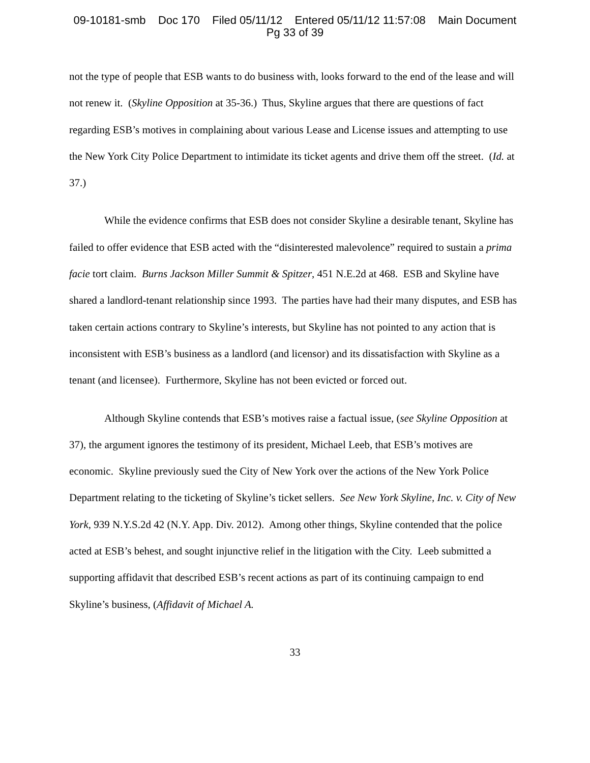09-10181-smb Doc 170 Filed 05/11/12 Entered 05/11/12 11:57:08 Main Document
Pg 33 of 39
not the type of people that ESB wants to do business with, looks forward to the end of the lease and will not renew it. (Skyline Opposition at 35-36.) Thus, Skyline argues that there are questions of fact regarding ESB’s motives in complaining about various Lease and License issues and attempting to use the New York City Police Department to intimidate its ticket agents and drive them off the street. (Id. at 37.)
While the evidence confirms that ESB does not consider Skyline a desirable tenant, Skyline has failed to offer evidence that ESB acted with the “disinterested malevolence” required to sustain a prima facie tort claim. Burns Jackson Miller Summit & Spitzer, 451 N.E.2d at 468. ESB and Skyline have shared a landlord-tenant relationship since 1993. The parties have had their many disputes, and ESB has taken certain actions contrary to Skyline’s interests, but Skyline has not pointed to any action that is inconsistent with ESB’s business as a landlord (and licensor) and its dissatisfaction with Skyline as a tenant (and licensee). Furthermore, Skyline has not been evicted or forced out.
Although Skyline contends that ESB’s motives raise a factual issue, (see Skyline Opposition at 37), the argument ignores the testimony of its president, Michael Leeb, that ESB’s motives are economic. Skyline previously sued the City of New York over the actions of the New York Police Department relating to the ticketing of Skyline’s ticket sellers. See New York Skyline, Inc. v. City of New York, 939 N.Y.S.2d 42 (N.Y. App. Div. 2012). Among other things, Skyline contended that the police acted at ESB’s behest, and sought injunctive relief in the litigation with the City. Leeb submitted a supporting affidavit that described ESB’s recent actions as part of its continuing campaign to end Skyline’s business, (Affidavit of Michael A.
33